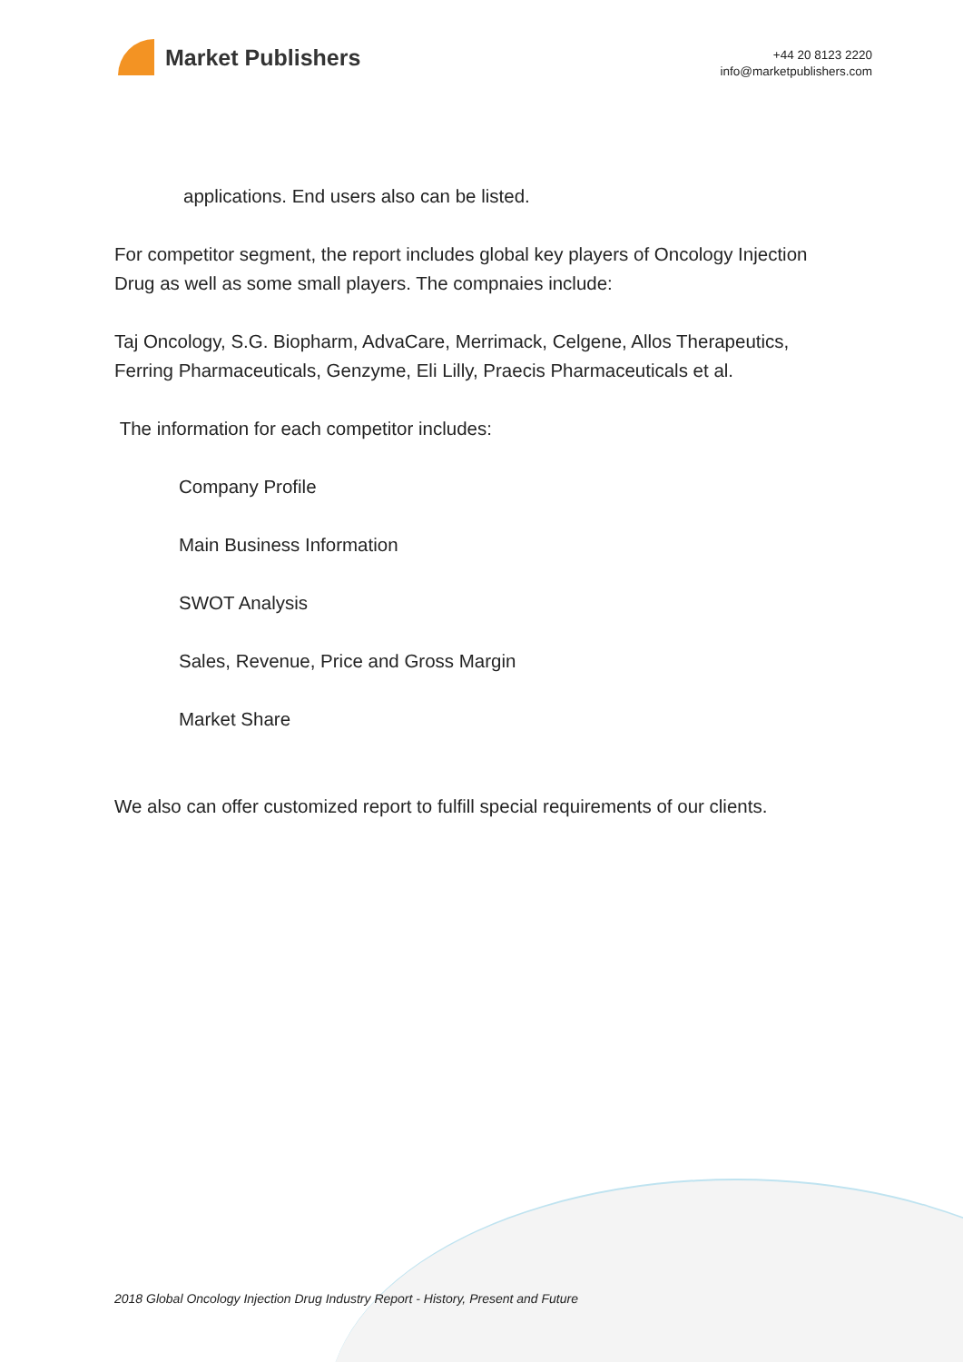Market Publishers
+44 20 8123 2220
info@marketpublishers.com
applications. End users also can be listed.
For competitor segment, the report includes global key players of Oncology Injection Drug as well as some small players. The compnaies include:
Taj Oncology, S.G. Biopharm, AdvaCare, Merrimack, Celgene, Allos Therapeutics, Ferring Pharmaceuticals, Genzyme, Eli Lilly, Praecis Pharmaceuticals et al.
The information for each competitor includes:
Company Profile
Main Business Information
SWOT Analysis
Sales, Revenue, Price and Gross Margin
Market Share
We also can offer customized report to fulfill special requirements of our clients.
2018 Global Oncology Injection Drug Industry Report - History, Present and Future